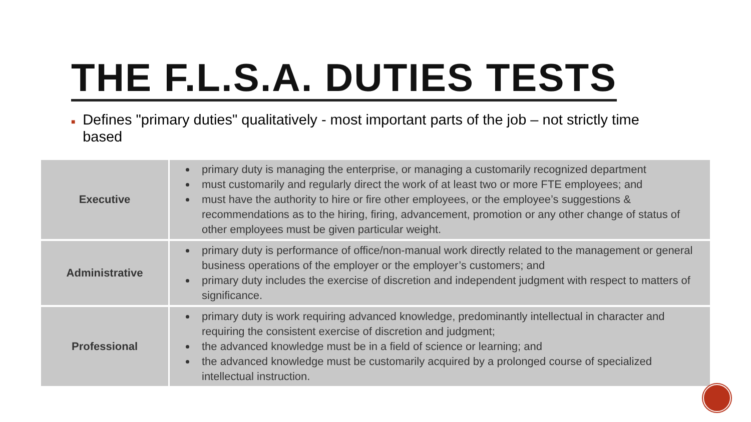THE F.L.S.A. DUTIES TESTS
■ Defines "primary duties" qualitatively - most important parts of the job – not strictly time based
| Executive | primary duty is managing the enterprise, or managing a customarily recognized department must customarily and regularly direct the work of at least two or more FTE employees; and must have the authority to hire or fire other employees, or the employee’s suggestions & recommendations as to the hiring, firing, advancement, promotion or any other change of status of other employees must be given particular weight. |
| Administrative | primary duty is performance of office/non-manual work directly related to the management or general business operations of the employer or the employer’s customers; and primary duty includes the exercise of discretion and independent judgment with respect to matters of significance. |
| Professional | primary duty is work requiring advanced knowledge, predominantly intellectual in character and requiring the consistent exercise of discretion and judgment; the advanced knowledge must be in a field of science or learning; and the advanced knowledge must be customarily acquired by a prolonged course of specialized intellectual instruction. |